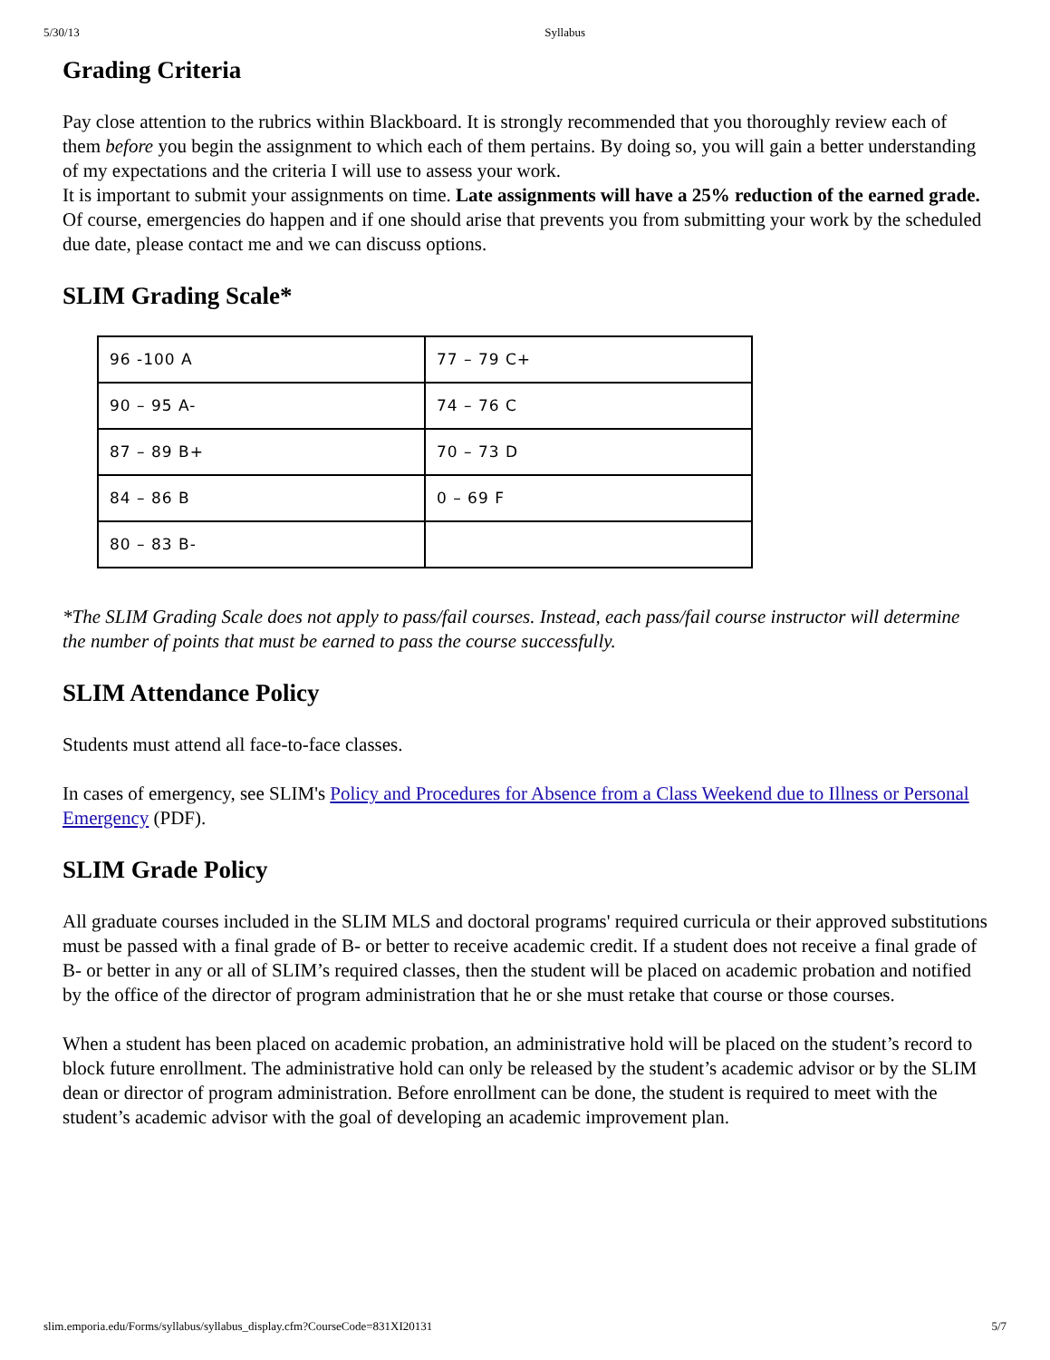5/30/13 Syllabus
Grading Criteria
Pay close attention to the rubrics within Blackboard. It is strongly recommended that you thoroughly review each of them before you begin the assignment to which each of them pertains. By doing so, you will gain a better understanding of my expectations and the criteria I will use to assess your work.
It is important to submit your assignments on time. Late assignments will have a 25% reduction of the earned grade. Of course, emergencies do happen and if one should arise that prevents you from submitting your work by the scheduled due date, please contact me and we can discuss options.
SLIM Grading Scale*
| 96 -100 A | 77 – 79 C+ |
| 90 – 95 A- | 74 – 76 C |
| 87 – 89 B+ | 70 – 73 D |
| 84 – 86 B | 0 – 69 F |
| 80 – 83 B- | |
*The SLIM Grading Scale does not apply to pass/fail courses. Instead, each pass/fail course instructor will determine the number of points that must be earned to pass the course successfully.
SLIM Attendance Policy
Students must attend all face-to-face classes.
In cases of emergency, see SLIM's Policy and Procedures for Absence from a Class Weekend due to Illness or Personal Emergency (PDF).
SLIM Grade Policy
All graduate courses included in the SLIM MLS and doctoral programs' required curricula or their approved substitutions must be passed with a final grade of B- or better to receive academic credit. If a student does not receive a final grade of B- or better in any or all of SLIM’s required classes, then the student will be placed on academic probation and notified by the office of the director of program administration that he or she must retake that course or those courses.
When a student has been placed on academic probation, an administrative hold will be placed on the student’s record to block future enrollment. The administrative hold can only be released by the student’s academic advisor or by the SLIM dean or director of program administration. Before enrollment can be done, the student is required to meet with the student’s academic advisor with the goal of developing an academic improvement plan.
slim.emporia.edu/Forms/syllabus/syllabus_display.cfm?CourseCode=831XI20131 5/7